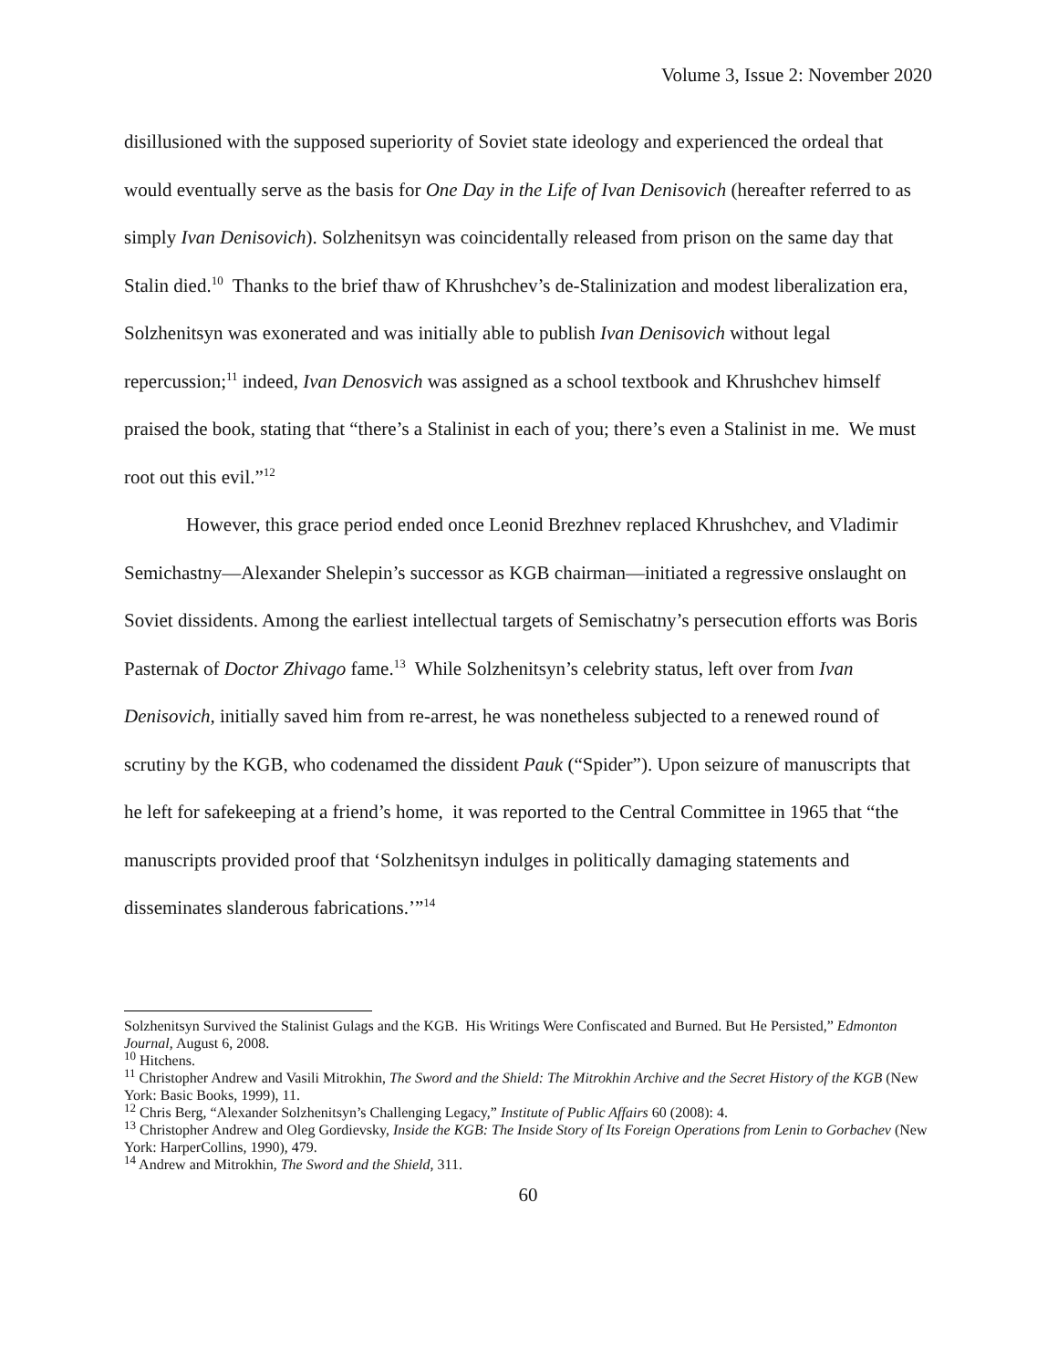Volume 3, Issue 2: November 2020
disillusioned with the supposed superiority of Soviet state ideology and experienced the ordeal that would eventually serve as the basis for One Day in the Life of Ivan Denisovich (hereafter referred to as simply Ivan Denisovich). Solzhenitsyn was coincidentally released from prison on the same day that Stalin died.<sup>10</sup> Thanks to the brief thaw of Khrushchev’s de-Stalinization and modest liberalization era, Solzhenitsyn was exonerated and was initially able to publish Ivan Denisovich without legal repercussion;<sup>11</sup> indeed, Ivan Denosvich was assigned as a school textbook and Khrushchev himself praised the book, stating that “there’s a Stalinist in each of you; there’s even a Stalinist in me. We must root out this evil.”<sup>12</sup>
However, this grace period ended once Leonid Brezhnev replaced Khrushchev, and Vladimir Semichastny—Alexander Shelepin’s successor as KGB chairman—initiated a regressive onslaught on Soviet dissidents. Among the earliest intellectual targets of Semischatny’s persecution efforts was Boris Pasternak of Doctor Zhivago fame.<sup>13</sup> While Solzhenitsyn’s celebrity status, left over from Ivan Denisovich, initially saved him from re-arrest, he was nonetheless subjected to a renewed round of scrutiny by the KGB, who codenamed the dissident Pauk (“Spider”). Upon seizure of manuscripts that he left for safekeeping at a friend’s home, it was reported to the Central Committee in 1965 that “the manuscripts provided proof that ‘Solzhenitsyn indulges in politically damaging statements and disseminates slanderous fabrications.’”<sup>14</sup>
Solzhenitsyn Survived the Stalinist Gulags and the KGB. His Writings Were Confiscated and Burned. But He Persisted,” Edmonton Journal, August 6, 2008.
<sup>10</sup> Hitchens.
<sup>11</sup> Christopher Andrew and Vasili Mitrokhin, The Sword and the Shield: The Mitrokhin Archive and the Secret History of the KGB (New York: Basic Books, 1999), 11.
<sup>12</sup> Chris Berg, “Alexander Solzhenitsyn’s Challenging Legacy,” Institute of Public Affairs 60 (2008): 4.
<sup>13</sup> Christopher Andrew and Oleg Gordievsky, Inside the KGB: The Inside Story of Its Foreign Operations from Lenin to Gorbachev (New York: HarperCollins, 1990), 479.
<sup>14</sup> Andrew and Mitrokhin, The Sword and the Shield, 311.
60